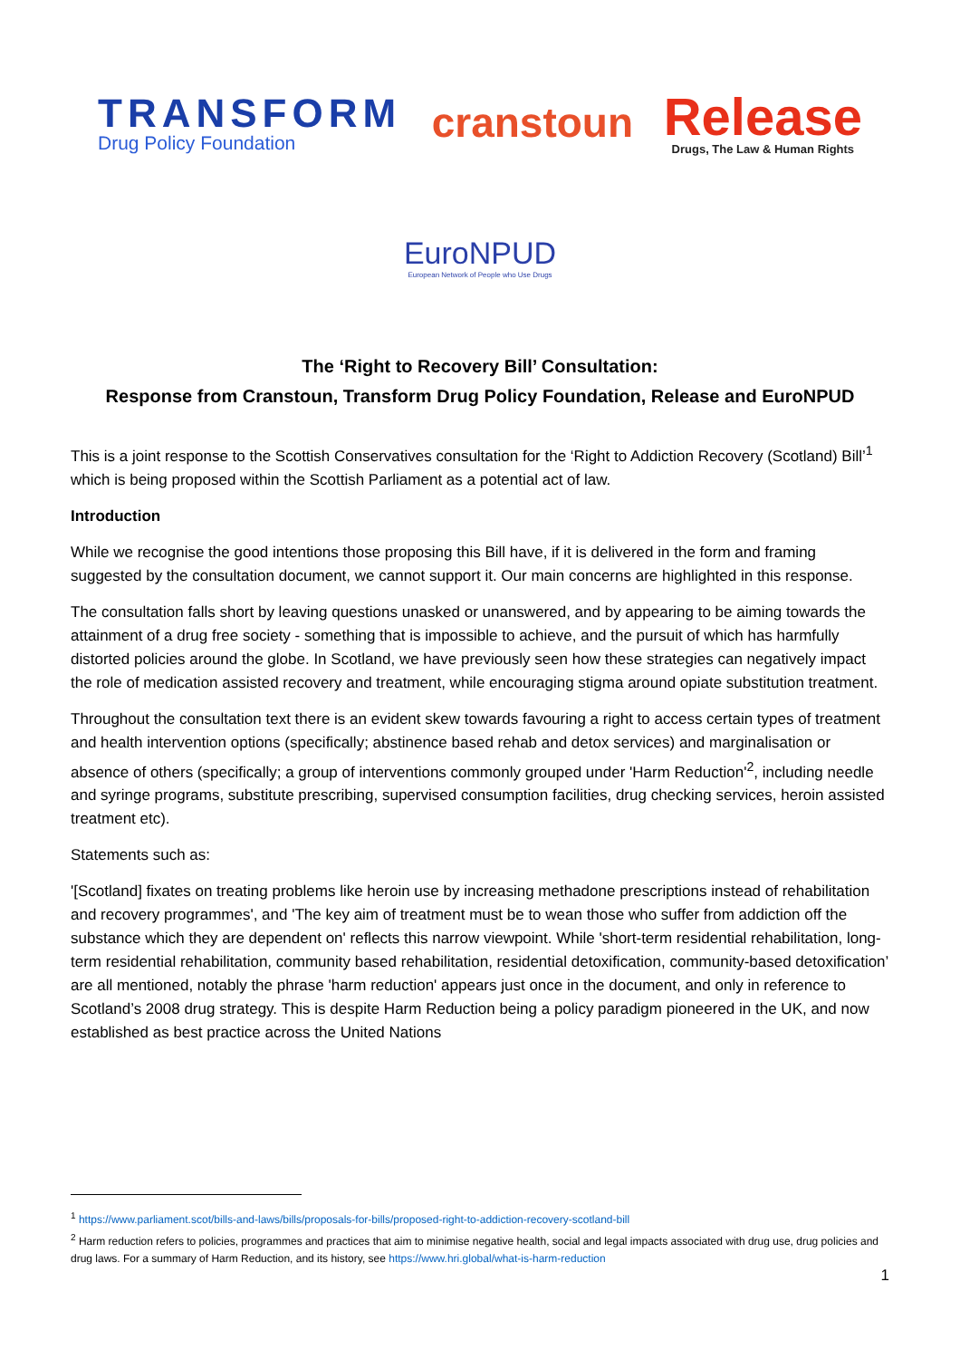TRANSFORM
Drug Policy Foundation
cranstoun
Release
Drugs, The Law & Human Rights
EuroNPUD
European Network of People who Use Drugs
The ‘Right to Recovery Bill’ Consultation:
Response from Cranstoun, Transform Drug Policy Foundation, Release and EuroNPUD
This is a joint response to the Scottish Conservatives consultation for the ‘Right to Addiction Recovery (Scotland) Bill’<sup>1</sup> which is being proposed within the Scottish Parliament as a potential act of law.
Introduction
While we recognise the good intentions those proposing this Bill have, if it is delivered in the form and framing suggested by the consultation document, we cannot support it. Our main concerns are highlighted in this response.
The consultation falls short by leaving questions unasked or unanswered, and by appearing to be aiming towards the attainment of a drug free society - something that is impossible to achieve, and the pursuit of which has harmfully distorted policies around the globe. In Scotland, we have previously seen how these strategies can negatively impact the role of medication assisted recovery and treatment, while encouraging stigma around opiate substitution treatment.
Throughout the consultation text there is an evident skew towards favouring a right to access certain types of treatment and health intervention options (specifically; abstinence based rehab and detox services) and marginalisation or absence of others (specifically; a group of interventions commonly grouped under 'Harm Reduction'<sup>2</sup>, including needle and syringe programs, substitute prescribing, supervised consumption facilities, drug checking services, heroin assisted treatment etc).
Statements such as:
'[Scotland] fixates on treating problems like heroin use by increasing methadone prescriptions instead of rehabilitation and recovery programmes', and 'The key aim of treatment must be to wean those who suffer from addiction off the substance which they are dependent on' reflects this narrow viewpoint. While 'short-term residential rehabilitation, long-term residential rehabilitation, community based rehabilitation, residential detoxification, community-based detoxification’ are all mentioned, notably the phrase 'harm reduction' appears just once in the document, and only in reference to Scotland’s 2008 drug strategy. This is despite Harm Reduction being a policy paradigm pioneered in the UK, and now established as best practice across the United Nations
<sup>1</sup> https://www.parliament.scot/bills-and-laws/bills/proposals-for-bills/proposed-right-to-addiction-recovery-scotland-bill
<sup>2</sup> Harm reduction refers to policies, programmes and practices that aim to minimise negative health, social and legal impacts associated with drug use, drug policies and drug laws. For a summary of Harm Reduction, and its history, see https://www.hri.global/what-is-harm-reduction
1